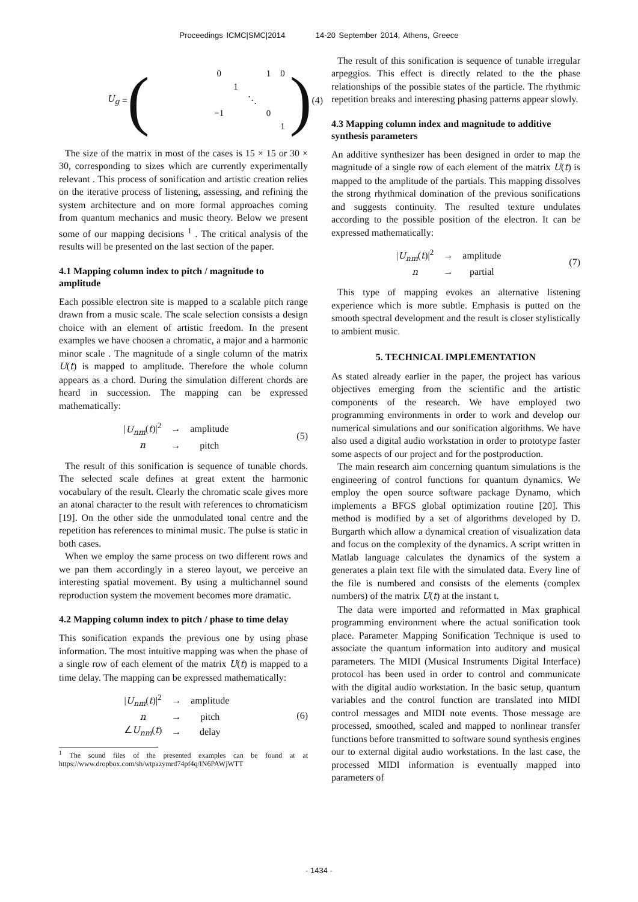Proceedings ICMC|SMC|2014 14-20 September 2014, Athens, Greece
U<sub>g</sub> = (
| 0 | | | 1 | 0 |
| | 1 | | | |
| | | ⋱ | | |
| −1 | | | 0 | |
| | | | | 1 |
)
(4)
The size of the matrix in most of the cases is 15 × 15 or 30 × 30, corresponding to sizes which are currently experimentally relevant . This process of sonification and artistic creation relies on the iterative process of listening, assessing, and refining the system architecture and on more formal approaches coming from quantum mechanics and music theory. Below we present some of our mapping decisions <sup>1</sup> . The critical analysis of the results will be presented on the last section of the paper.
4.1 Mapping column index to pitch / magnitude to amplitude
Each possible electron site is mapped to a scalable pitch range drawn from a music scale. The scale selection consists a design choice with an element of artistic freedom. In the present examples we have choosen a chromatic, a major and a harmonic minor scale . The magnitude of a single column of the matrix U(t) is mapped to amplitude. Therefore the whole column appears as a chord. During the simulation different chords are heard in succession. The mapping can be expressed mathematically:
| / U<sub>nm</sub> ( t )/<sup>2</sup> | → | amplitude |
| n | → | pitch |
(5)
The result of this sonification is sequence of tunable chords. The selected scale defines at great extent the harmonic vocabulary of the result. Clearly the chromatic scale gives more an atonal character to the result with references to chromaticism [19]. On the other side the unmodulated tonal centre and the repetition has references to minimal music. The pulse is static in both cases.
When we employ the same process on two different rows and we pan them accordingly in a stereo layout, we perceive an interesting spatial movement. By using a multichannel sound reproduction system the movement becomes more dramatic.
4.2 Mapping column index to pitch / phase to time delay
This sonification expands the previous one by using phase information. The most intuitive mapping was when the phase of a single row of each element of the matrix U(t) is mapped to a time delay. The mapping can be expressed mathematically:
| / U<sub>nm</sub> ( t )/<sup>2</sup> | → | amplitude |
| n | → | pitch |
| ∠ U<sub>nm</sub> ( t ) | → | delay |
(6)
<sup>1</sup> The sound files of the presented examples can be found at at https://www.dropbox.com/sh/wtpazymrd74pf4q/IN6PAWjWTT
The result of this sonification is sequence of tunable irregular arpeggios. This effect is directly related to the the phase relationships of the possible states of the particle. The rhythmic repetition breaks and interesting phasing patterns appear slowly.
4.3 Mapping column index and magnitude to additive synthesis parameters
An additive synthesizer has been designed in order to map the magnitude of a single row of each element of the matrix U(t) is mapped to the amplitude of the partials. This mapping dissolves the strong rhythmical domination of the previous sonifications and suggests continuity. The resulted texture undulates according to the possible position of the electron. It can be expressed mathematically:
| / U<sub>nm</sub> ( t )/<sup>2</sup> | → | amplitude |
| n | → | partial |
(7)
This type of mapping evokes an alternative listening experience which is more subtle. Emphasis is putted on the smooth spectral development and the result is closer stylistically to ambient music.
5. TECHNICAL IMPLEMENTATION
As stated already earlier in the paper, the project has various objectives emerging from the scientific and the artistic components of the research. We have employed two programming environments in order to work and develop our numerical simulations and our sonification algorithms. We have also used a digital audio workstation in order to prototype faster some aspects of our project and for the postproduction.
The main research aim concerning quantum simulations is the engineering of control functions for quantum dynamics. We employ the open source software package Dynamo, which implements a BFGS global optimization routine [20]. This method is modified by a set of algorithms developed by D. Burgarth which allow a dynamical creation of visualization data and focus on the complexity of the dynamics. A script written in Matlab language calculates the dynamics of the system a generates a plain text file with the simulated data. Every line of the file is numbered and consists of the elements (complex numbers) of the matrix U(t) at the instant t.
The data were imported and reformatted in Max graphical programming environment where the actual sonification took place. Parameter Mapping Sonification Technique is used to associate the quantum information into auditory and musical parameters. The MIDI (Musical Instruments Digital Interface) protocol has been used in order to control and communicate with the digital audio workstation. In the basic setup, quantum variables and the control function are translated into MIDI control messages and MIDI note events. Those message are processed, smoothed, scaled and mapped to nonlinear transfer functions before transmitted to software sound synthesis engines our to external digital audio workstations. In the last case, the processed MIDI information is eventually mapped into parameters of
- 1434 -